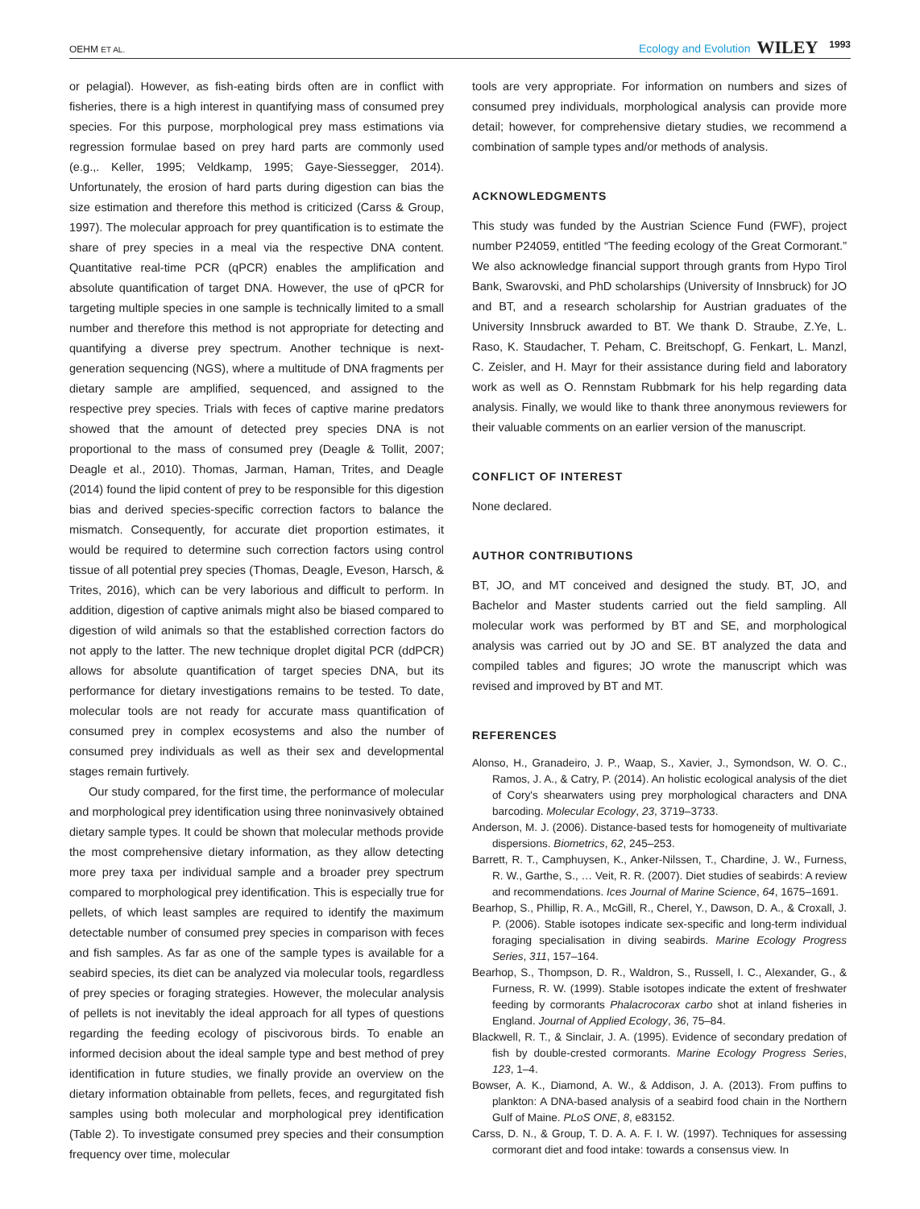OEHM ET AL. Ecology and Evolution WILEY 1993
or pelagial). However, as fish-eating birds often are in conflict with fisheries, there is a high interest in quantifying mass of consumed prey species. For this purpose, morphological prey mass estimations via regression formulae based on prey hard parts are commonly used (e.g.,. Keller, 1995; Veldkamp, 1995; Gaye-Siessegger, 2014). Unfortunately, the erosion of hard parts during digestion can bias the size estimation and therefore this method is criticized (Carss & Group, 1997). The molecular approach for prey quantification is to estimate the share of prey species in a meal via the respective DNA content. Quantitative real-time PCR (qPCR) enables the amplification and absolute quantification of target DNA. However, the use of qPCR for targeting multiple species in one sample is technically limited to a small number and therefore this method is not appropriate for detecting and quantifying a diverse prey spectrum. Another technique is next-generation sequencing (NGS), where a multitude of DNA fragments per dietary sample are amplified, sequenced, and assigned to the respective prey species. Trials with feces of captive marine predators showed that the amount of detected prey species DNA is not proportional to the mass of consumed prey (Deagle & Tollit, 2007; Deagle et al., 2010). Thomas, Jarman, Haman, Trites, and Deagle (2014) found the lipid content of prey to be responsible for this digestion bias and derived species-specific correction factors to balance the mismatch. Consequently, for accurate diet proportion estimates, it would be required to determine such correction factors using control tissue of all potential prey species (Thomas, Deagle, Eveson, Harsch, & Trites, 2016), which can be very laborious and difficult to perform. In addition, digestion of captive animals might also be biased compared to digestion of wild animals so that the established correction factors do not apply to the latter. The new technique droplet digital PCR (ddPCR) allows for absolute quantification of target species DNA, but its performance for dietary investigations remains to be tested. To date, molecular tools are not ready for accurate mass quantification of consumed prey in complex ecosystems and also the number of consumed prey individuals as well as their sex and developmental stages remain furtively.
Our study compared, for the first time, the performance of molecular and morphological prey identification using three noninvasively obtained dietary sample types. It could be shown that molecular methods provide the most comprehensive dietary information, as they allow detecting more prey taxa per individual sample and a broader prey spectrum compared to morphological prey identification. This is especially true for pellets, of which least samples are required to identify the maximum detectable number of consumed prey species in comparison with feces and fish samples. As far as one of the sample types is available for a seabird species, its diet can be analyzed via molecular tools, regardless of prey species or foraging strategies. However, the molecular analysis of pellets is not inevitably the ideal approach for all types of questions regarding the feeding ecology of piscivorous birds. To enable an informed decision about the ideal sample type and best method of prey identification in future studies, we finally provide an overview on the dietary information obtainable from pellets, feces, and regurgitated fish samples using both molecular and morphological prey identification (Table 2). To investigate consumed prey species and their consumption frequency over time, molecular
tools are very appropriate. For information on numbers and sizes of consumed prey individuals, morphological analysis can provide more detail; however, for comprehensive dietary studies, we recommend a combination of sample types and/or methods of analysis.
ACKNOWLEDGMENTS
This study was funded by the Austrian Science Fund (FWF), project number P24059, entitled “The feeding ecology of the Great Cormorant.” We also acknowledge financial support through grants from Hypo Tirol Bank, Swarovski, and PhD scholarships (University of Innsbruck) for JO and BT, and a research scholarship for Austrian graduates of the University Innsbruck awarded to BT. We thank D. Straube, Z.Ye, L. Raso, K. Staudacher, T. Peham, C. Breitschopf, G. Fenkart, L. Manzl, C. Zeisler, and H. Mayr for their assistance during field and laboratory work as well as O. Rennstam Rubbmark for his help regarding data analysis. Finally, we would like to thank three anonymous reviewers for their valuable comments on an earlier version of the manuscript.
CONFLICT OF INTEREST
None declared.
AUTHOR CONTRIBUTIONS
BT, JO, and MT conceived and designed the study. BT, JO, and Bachelor and Master students carried out the field sampling. All molecular work was performed by BT and SE, and morphological analysis was carried out by JO and SE. BT analyzed the data and compiled tables and figures; JO wrote the manuscript which was revised and improved by BT and MT.
REFERENCES
Alonso, H., Granadeiro, J. P., Waap, S., Xavier, J., Symondson, W. O. C., Ramos, J. A., & Catry, P. (2014). An holistic ecological analysis of the diet of Cory's shearwaters using prey morphological characters and DNA barcoding. Molecular Ecology, 23, 3719–3733.
Anderson, M. J. (2006). Distance-based tests for homogeneity of multivariate dispersions. Biometrics, 62, 245–253.
Barrett, R. T., Camphuysen, K., Anker-Nilssen, T., Chardine, J. W., Furness, R. W., Garthe, S., … Veit, R. R. (2007). Diet studies of seabirds: A review and recommendations. Ices Journal of Marine Science, 64, 1675–1691.
Bearhop, S., Phillip, R. A., McGill, R., Cherel, Y., Dawson, D. A., & Croxall, J. P. (2006). Stable isotopes indicate sex-specific and long-term individual foraging specialisation in diving seabirds. Marine Ecology Progress Series, 311, 157–164.
Bearhop, S., Thompson, D. R., Waldron, S., Russell, I. C., Alexander, G., & Furness, R. W. (1999). Stable isotopes indicate the extent of freshwater feeding by cormorants Phalacrocorax carbo shot at inland fisheries in England. Journal of Applied Ecology, 36, 75–84.
Blackwell, R. T., & Sinclair, J. A. (1995). Evidence of secondary predation of fish by double-crested cormorants. Marine Ecology Progress Series, 123, 1–4.
Bowser, A. K., Diamond, A. W., & Addison, J. A. (2013). From puffins to plankton: A DNA-based analysis of a seabird food chain in the Northern Gulf of Maine. PLoS ONE, 8, e83152.
Carss, D. N., & Group, T. D. A. A. F. I. W. (1997). Techniques for assessing cormorant diet and food intake: towards a consensus view. In